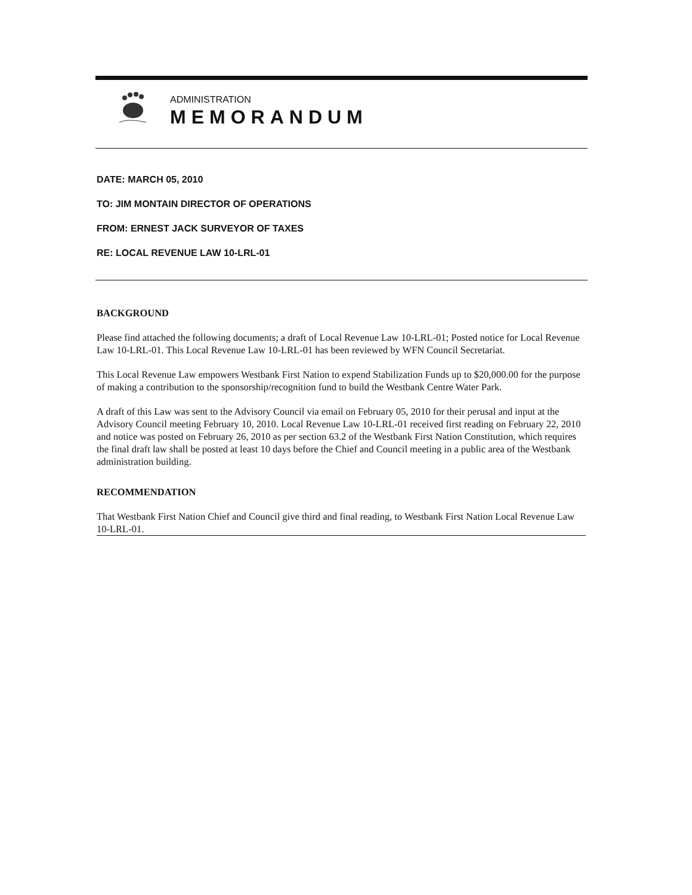ADMINISTRATION
MEMORANDUM
DATE: MARCH 05, 2010
TO: JIM MONTAIN DIRECTOR OF OPERATIONS
FROM: ERNEST JACK SURVEYOR OF TAXES
RE: LOCAL REVENUE LAW 10-LRL-01
BACKGROUND
Please find attached the following documents; a draft of Local Revenue Law 10-LRL-01; Posted notice for Local Revenue Law 10-LRL-01. This Local Revenue Law 10-LRL-01 has been reviewed by WFN Council Secretariat.
This Local Revenue Law empowers Westbank First Nation to expend Stabilization Funds up to $20,000.00 for the purpose of making a contribution to the sponsorship/recognition fund to build the Westbank Centre Water Park.
A draft of this Law was sent to the Advisory Council via email on February 05, 2010 for their perusal and input at the Advisory Council meeting February 10, 2010. Local Revenue Law 10-LRL-01 received first reading on February 22, 2010 and notice was posted on February 26, 2010 as per section 63.2 of the Westbank First Nation Constitution, which requires the final draft law shall be posted at least 10 days before the Chief and Council meeting in a public area of the Westbank administration building.
RECOMMENDATION
That Westbank First Nation Chief and Council give third and final reading, to Westbank First Nation Local Revenue Law 10-LRL-01.